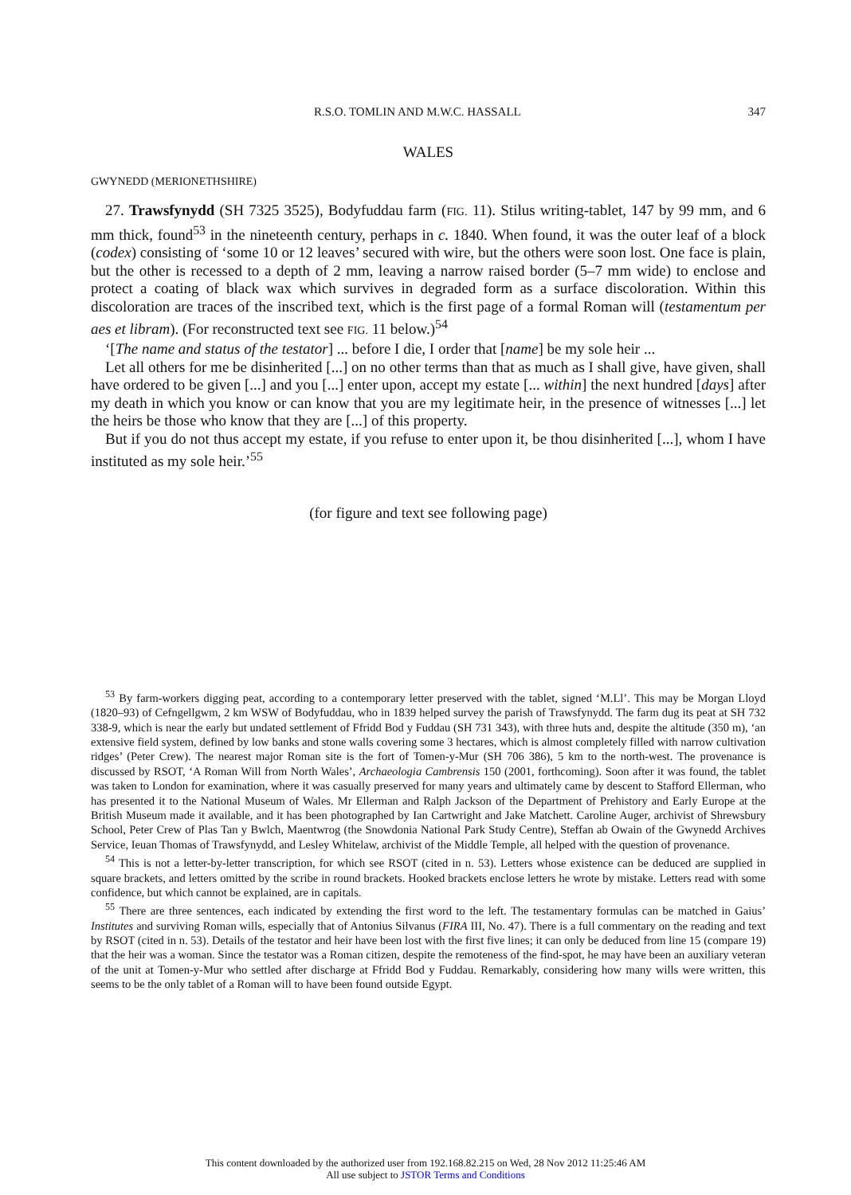R.S.O. TOMLIN AND M.W.C. HASSALL 347
WALES
GWYNEDD (MERIONETHSHIRE)
27. Trawsfynydd (SH 7325 3525), Bodyfuddau farm (FIG. 11). Stilus writing-tablet, 147 by 99 mm, and 6 mm thick, found<sup>53</sup> in the nineteenth century, perhaps in c. 1840. When found, it was the outer leaf of a block (codex) consisting of ‘some 10 or 12 leaves’ secured with wire, but the others were soon lost. One face is plain, but the other is recessed to a depth of 2 mm, leaving a narrow raised border (5–7 mm wide) to enclose and protect a coating of black wax which survives in degraded form as a surface discoloration. Within this discoloration are traces of the inscribed text, which is the first page of a formal Roman will (testamentum per aes et libram). (For reconstructed text see FIG. 11 below.)<sup>54</sup>
‘[The name and status of the testator] ... before I die, I order that [name] be my sole heir ...
Let all others for me be disinherited [...] on no other terms than that as much as I shall give, have given, shall have ordered to be given [...] and you [...] enter upon, accept my estate [... within] the next hundred [days] after my death in which you know or can know that you are my legitimate heir, in the presence of witnesses [...] let the heirs be those who know that they are [...] of this property.
But if you do not thus accept my estate, if you refuse to enter upon it, be thou disinherited [...], whom I have instituted as my sole heir.’<sup>55</sup>
(for figure and text see following page)
<sup>53</sup> By farm-workers digging peat, according to a contemporary letter preserved with the tablet, signed ‘M.Ll’. This may be Morgan Lloyd (1820–93) of Cefngellgwm, 2 km WSW of Bodyfuddau, who in 1839 helped survey the parish of Trawsfynydd. The farm dug its peat at SH 732 338-9, which is near the early but undated settlement of Ffridd Bod y Fuddau (SH 731 343), with three huts and, despite the altitude (350 m), ‘an extensive field system, defined by low banks and stone walls covering some 3 hectares, which is almost completely filled with narrow cultivation ridges’ (Peter Crew). The nearest major Roman site is the fort of Tomen-y-Mur (SH 706 386), 5 km to the north-west. The provenance is discussed by RSOT, ‘A Roman Will from North Wales’, Archaeologia Cambrensis 150 (2001, forthcoming). Soon after it was found, the tablet was taken to London for examination, where it was casually preserved for many years and ultimately came by descent to Stafford Ellerman, who has presented it to the National Museum of Wales. Mr Ellerman and Ralph Jackson of the Department of Prehistory and Early Europe at the British Museum made it available, and it has been photographed by Ian Cartwright and Jake Matchett. Caroline Auger, archivist of Shrewsbury School, Peter Crew of Plas Tan y Bwlch, Maentwrog (the Snowdonia National Park Study Centre), Steffan ab Owain of the Gwynedd Archives Service, Ieuan Thomas of Trawsfynydd, and Lesley Whitelaw, archivist of the Middle Temple, all helped with the question of provenance.
<sup>54</sup> This is not a letter-by-letter transcription, for which see RSOT (cited in n. 53). Letters whose existence can be deduced are supplied in square brackets, and letters omitted by the scribe in round brackets. Hooked brackets enclose letters he wrote by mistake. Letters read with some confidence, but which cannot be explained, are in capitals.
<sup>55</sup> There are three sentences, each indicated by extending the first word to the left. The testamentary formulas can be matched in Gaius’ Institutes and surviving Roman wills, especially that of Antonius Silvanus (FIRA III, No. 47). There is a full commentary on the reading and text by RSOT (cited in n. 53). Details of the testator and heir have been lost with the first five lines; it can only be deduced from line 15 (compare 19) that the heir was a woman. Since the testator was a Roman citizen, despite the remoteness of the find-spot, he may have been an auxiliary veteran of the unit at Tomen-y-Mur who settled after discharge at Ffridd Bod y Fuddau. Remarkably, considering how many wills were written, this seems to be the only tablet of a Roman will to have been found outside Egypt.
This content downloaded by the authorized user from 192.168.82.215 on Wed, 28 Nov 2012 11:25:46 AM
All use subject to JSTOR Terms and Conditions